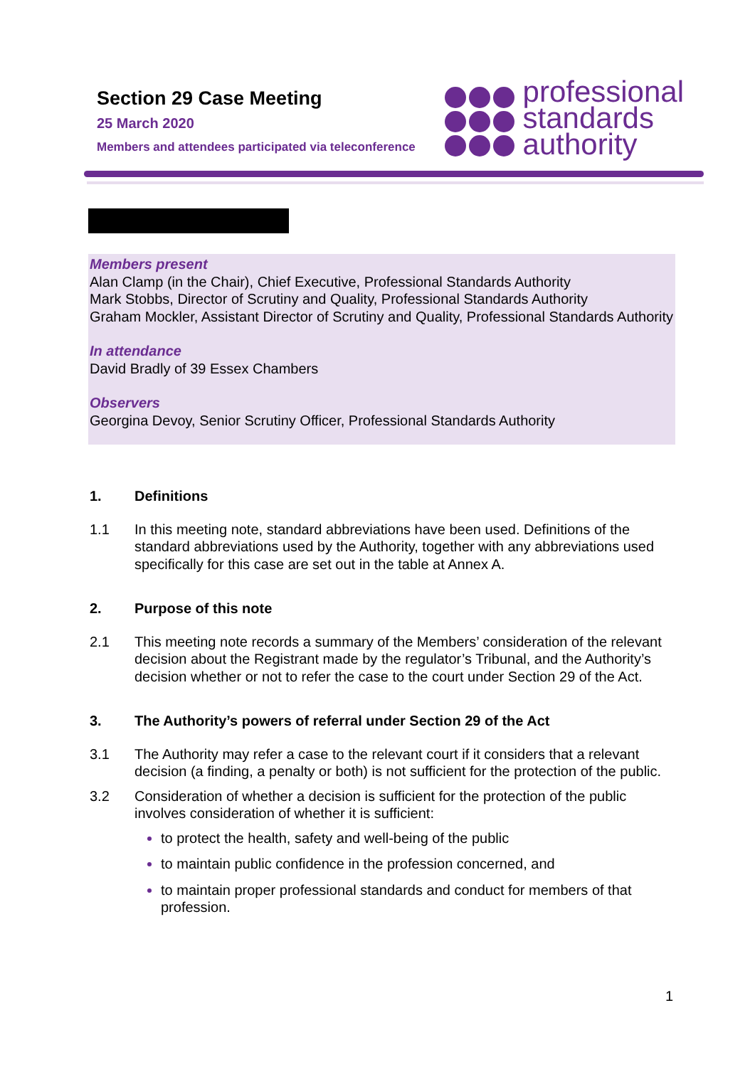Section 29 Case Meeting
25 March 2020
Members and attendees participated via teleconference
professional
standards
authority
Members present
Alan Clamp (in the Chair), Chief Executive, Professional Standards Authority
Mark Stobbs, Director of Scrutiny and Quality, Professional Standards Authority
Graham Mockler, Assistant Director of Scrutiny and Quality, Professional Standards Authority
In attendance
David Bradly of 39 Essex Chambers
Observers
Georgina Devoy, Senior Scrutiny Officer, Professional Standards Authority
1. Definitions
1.1 In this meeting note, standard abbreviations have been used. Definitions of the standard abbreviations used by the Authority, together with any abbreviations used specifically for this case are set out in the table at Annex A.
2. Purpose of this note
2.1 This meeting note records a summary of the Members’ consideration of the relevant decision about the Registrant made by the regulator’s Tribunal, and the Authority’s decision whether or not to refer the case to the court under Section 29 of the Act.
3. The Authority’s powers of referral under Section 29 of the Act
3.1 The Authority may refer a case to the relevant court if it considers that a relevant decision (a finding, a penalty or both) is not sufficient for the protection of the public.
3.2 Consideration of whether a decision is sufficient for the protection of the public involves consideration of whether it is sufficient:
to protect the health, safety and well-being of the public
to maintain public confidence in the profession concerned, and
to maintain proper professional standards and conduct for members of that profession.
1